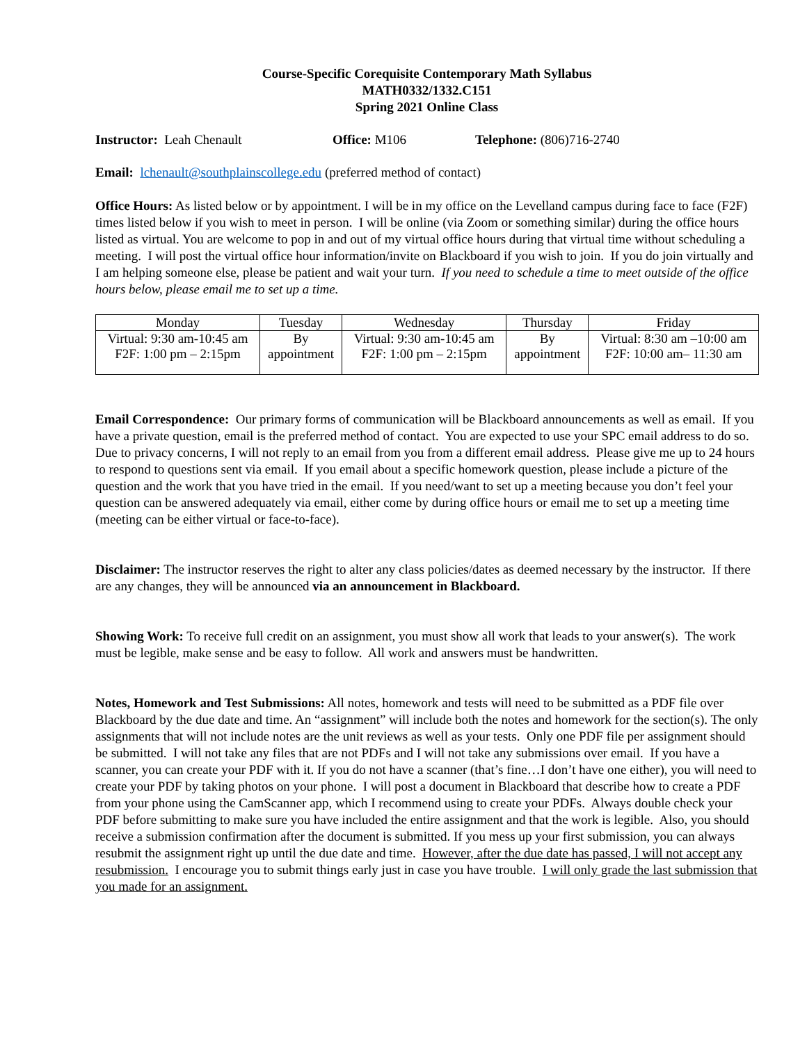Course-Specific Corequisite Contemporary Math Syllabus
MATH0332/1332.C151
Spring 2021 Online Class
Instructor: Leah Chenault Office: M106 Telephone: (806)716-2740
Email: lchenault@southplainscollege.edu (preferred method of contact)
Office Hours: As listed below or by appointment. I will be in my office on the Levelland campus during face to face (F2F) times listed below if you wish to meet in person. I will be online (via Zoom or something similar) during the office hours listed as virtual. You are welcome to pop in and out of my virtual office hours during that virtual time without scheduling a meeting. I will post the virtual office hour information/invite on Blackboard if you wish to join. If you do join virtually and I am helping someone else, please be patient and wait your turn. If you need to schedule a time to meet outside of the office hours below, please email me to set up a time.
| Monday | Tuesday | Wednesday | Thursday | Friday |
| --- | --- | --- | --- | --- |
| Virtual: 9:30 am-10:45 am F2F: 1:00 pm – 2:15pm | By appointment | Virtual: 9:30 am-10:45 am F2F: 1:00 pm – 2:15pm | By appointment | Virtual: 8:30 am –10:00 am F2F: 10:00 am– 11:30 am |
Email Correspondence: Our primary forms of communication will be Blackboard announcements as well as email. If you have a private question, email is the preferred method of contact. You are expected to use your SPC email address to do so. Due to privacy concerns, I will not reply to an email from you from a different email address. Please give me up to 24 hours to respond to questions sent via email. If you email about a specific homework question, please include a picture of the question and the work that you have tried in the email. If you need/want to set up a meeting because you don’t feel your question can be answered adequately via email, either come by during office hours or email me to set up a meeting time (meeting can be either virtual or face-to-face).
Disclaimer: The instructor reserves the right to alter any class policies/dates as deemed necessary by the instructor. If there are any changes, they will be announced via an announcement in Blackboard.
Showing Work: To receive full credit on an assignment, you must show all work that leads to your answer(s). The work must be legible, make sense and be easy to follow. All work and answers must be handwritten.
Notes, Homework and Test Submissions: All notes, homework and tests will need to be submitted as a PDF file over Blackboard by the due date and time. An “assignment” will include both the notes and homework for the section(s). The only assignments that will not include notes are the unit reviews as well as your tests. Only one PDF file per assignment should be submitted. I will not take any files that are not PDFs and I will not take any submissions over email. If you have a scanner, you can create your PDF with it. If you do not have a scanner (that’s fine…I don’t have one either), you will need to create your PDF by taking photos on your phone. I will post a document in Blackboard that describe how to create a PDF from your phone using the CamScanner app, which I recommend using to create your PDFs. Always double check your PDF before submitting to make sure you have included the entire assignment and that the work is legible. Also, you should receive a submission confirmation after the document is submitted. If you mess up your first submission, you can always resubmit the assignment right up until the due date and time. However, after the due date has passed, I will not accept any resubmission. I encourage you to submit things early just in case you have trouble. I will only grade the last submission that you made for an assignment.